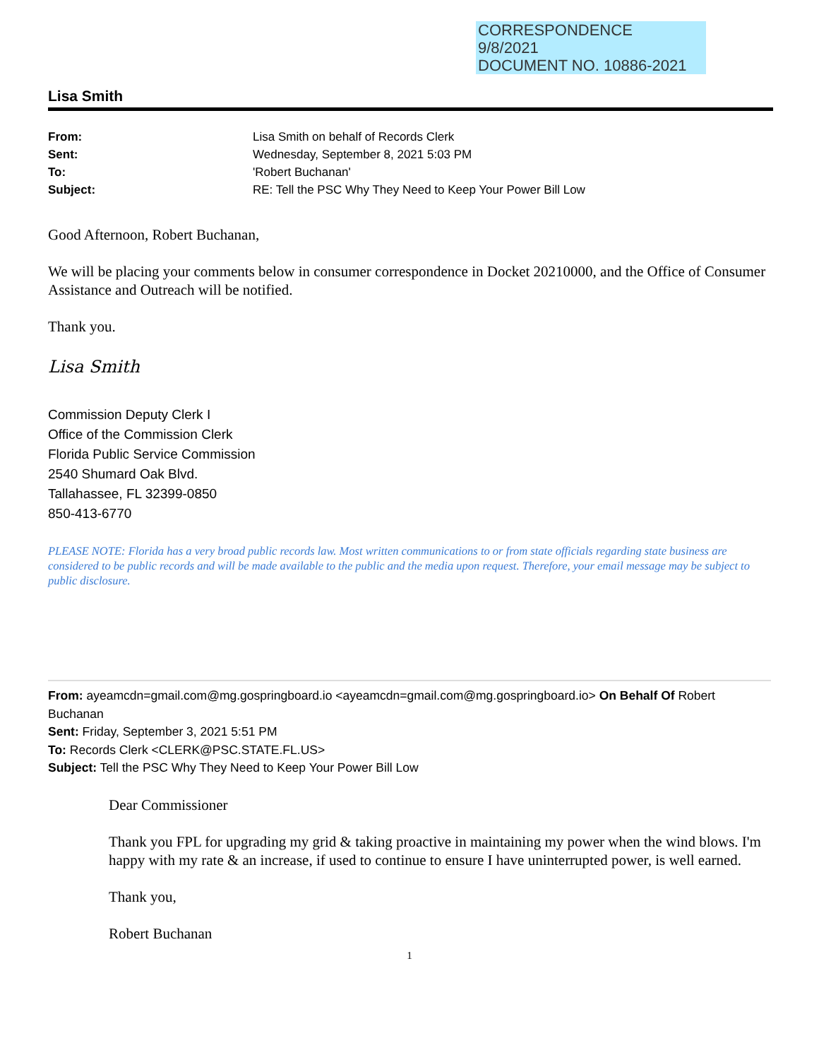CORRESPONDENCE
9/8/2021
DOCUMENT NO. 10886-2021
Lisa Smith
From: Lisa Smith on behalf of Records Clerk Sent: Wednesday, September 8, 2021 5:03 PM To: 'Robert Buchanan' Subject: RE: Tell the PSC Why They Need to Keep Your Power Bill Low
Good Afternoon, Robert Buchanan,
We will be placing your comments below in consumer correspondence in Docket 20210000, and the Office of Consumer Assistance and Outreach will be notified.
Thank you.
Lisa Smith
Commission Deputy Clerk I
Office of the Commission Clerk
Florida Public Service Commission
2540 Shumard Oak Blvd.
Tallahassee, FL 32399-0850
850-413-6770
PLEASE NOTE: Florida has a very broad public records law. Most written communications to or from state officials regarding state business are considered to be public records and will be made available to the public and the media upon request. Therefore, your email message may be subject to public disclosure.
From: ayeamcdn=gmail.com@mg.gospringboard.io <ayeamcdn=gmail.com@mg.gospringboard.io> On Behalf Of Robert Buchanan
Sent: Friday, September 3, 2021 5:51 PM
To: Records Clerk <CLERK@PSC.STATE.FL.US>
Subject: Tell the PSC Why They Need to Keep Your Power Bill Low
Dear Commissioner
Thank you FPL for upgrading my grid & taking proactive in maintaining my power when the wind blows. I'm happy with my rate & an increase, if used to continue to ensure I have uninterrupted power, is well earned.
Thank you,
Robert Buchanan
1